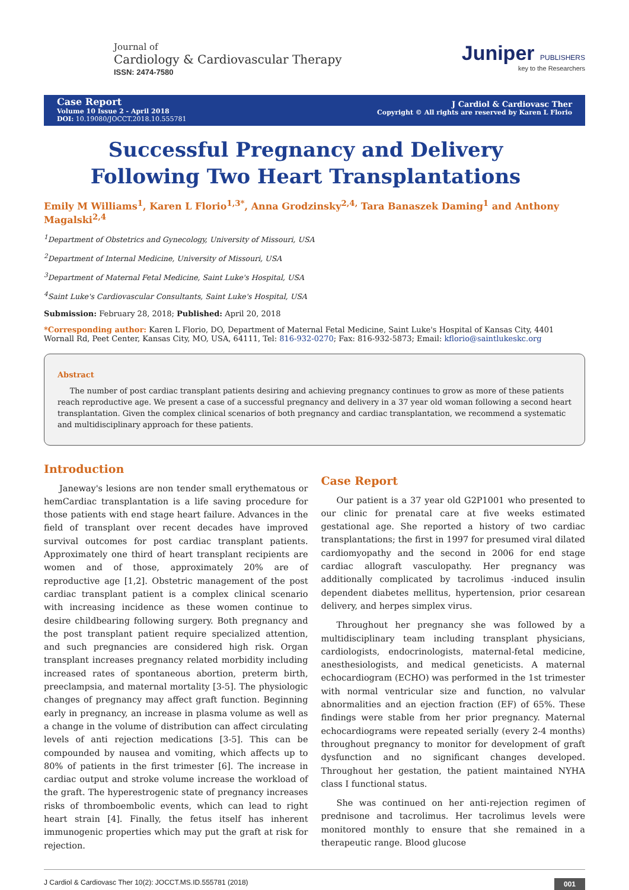Journal of
Cardiology & Cardiovascular Therapy
ISSN: 2474-7580
Juniper PUBLISHERS
key to the Researchers
Case Report
Volume 10 Issue 2 - April 2018
DOI: 10.19080/JOCCT.2018.10.555781
J Cardiol & Cardiovasc Ther
Copyright © All rights are reserved by Karen L Florio
Successful Pregnancy and Delivery Following Two Heart Transplantations
Emily M Williams<sup>1</sup>, Karen L Florio<sup>1,3*</sup>, Anna Grodzinsky<sup>2,4,</sup> Tara Banaszek Daming<sup>1</sup> and Anthony Magalski<sup>2,4</sup>
<sup>1</sup> Department of Obstetrics and Gynecology, University of Missouri, USA
<sup>2</sup> Department of Internal Medicine, University of Missouri, USA
<sup>3</sup> Department of Maternal Fetal Medicine, Saint Luke's Hospital, USA
<sup>4</sup> Saint Luke's Cardiovascular Consultants, Saint Luke's Hospital, USA
Submission: February 28, 2018; Published: April 20, 2018
*Corresponding author: Karen L Florio, DO, Department of Maternal Fetal Medicine, Saint Luke's Hospital of Kansas City, 4401 Wornall Rd, Peet Center, Kansas City, MO, USA, 64111, Tel: 816-932-0270; Fax: 816-932-5873; Email: kflorio@saintlukeskc.org
Abstract
The number of post cardiac transplant patients desiring and achieving pregnancy continues to grow as more of these patients reach reproductive age. We present a case of a successful pregnancy and delivery in a 37 year old woman following a second heart transplantation. Given the complex clinical scenarios of both pregnancy and cardiac transplantation, we recommend a systematic and multidisciplinary approach for these patients.
Introduction
Janeway's lesions are non tender small erythematous or hemCardiac transplantation is a life saving procedure for those patients with end stage heart failure. Advances in the field of transplant over recent decades have improved survival outcomes for post cardiac transplant patients. Approximately one third of heart transplant recipients are women and of those, approximately 20% are of reproductive age [1,2]. Obstetric management of the post cardiac transplant patient is a complex clinical scenario with increasing incidence as these women continue to desire childbearing following surgery. Both pregnancy and the post transplant patient require specialized attention, and such pregnancies are considered high risk. Organ transplant increases pregnancy related morbidity including increased rates of spontaneous abortion, preterm birth, preeclampsia, and maternal mortality [3-5]. The physiologic changes of pregnancy may affect graft function. Beginning early in pregnancy, an increase in plasma volume as well as a change in the volume of distribution can affect circulating levels of anti rejection medications [3-5]. This can be compounded by nausea and vomiting, which affects up to 80% of patients in the first trimester [6]. The increase in cardiac output and stroke volume increase the workload of the graft. The hyperestrogenic state of pregnancy increases risks of thromboembolic events, which can lead to right heart strain [4]. Finally, the fetus itself has inherent immunogenic properties which may put the graft at risk for rejection.
Case Report
Our patient is a 37 year old G2P1001 who presented to our clinic for prenatal care at five weeks estimated gestational age. She reported a history of two cardiac transplantations; the first in 1997 for presumed viral dilated cardiomyopathy and the second in 2006 for end stage cardiac allograft vasculopathy. Her pregnancy was additionally complicated by tacrolimus -induced insulin dependent diabetes mellitus, hypertension, prior cesarean delivery, and herpes simplex virus.
Throughout her pregnancy she was followed by a multidisciplinary team including transplant physicians, cardiologists, endocrinologists, maternal-fetal medicine, anesthesiologists, and medical geneticists. A maternal echocardiogram (ECHO) was performed in the 1st trimester with normal ventricular size and function, no valvular abnormalities and an ejection fraction (EF) of 65%. These findings were stable from her prior pregnancy. Maternal echocardiograms were repeated serially (every 2-4 months) throughout pregnancy to monitor for development of graft dysfunction and no significant changes developed. Throughout her gestation, the patient maintained NYHA class I functional status.
She was continued on her anti-rejection regimen of prednisone and tacrolimus. Her tacrolimus levels were monitored monthly to ensure that she remained in a therapeutic range. Blood glucose
J Cardiol & Cardiovasc Ther 10(2): JOCCT.MS.ID.555781 (2018) 001